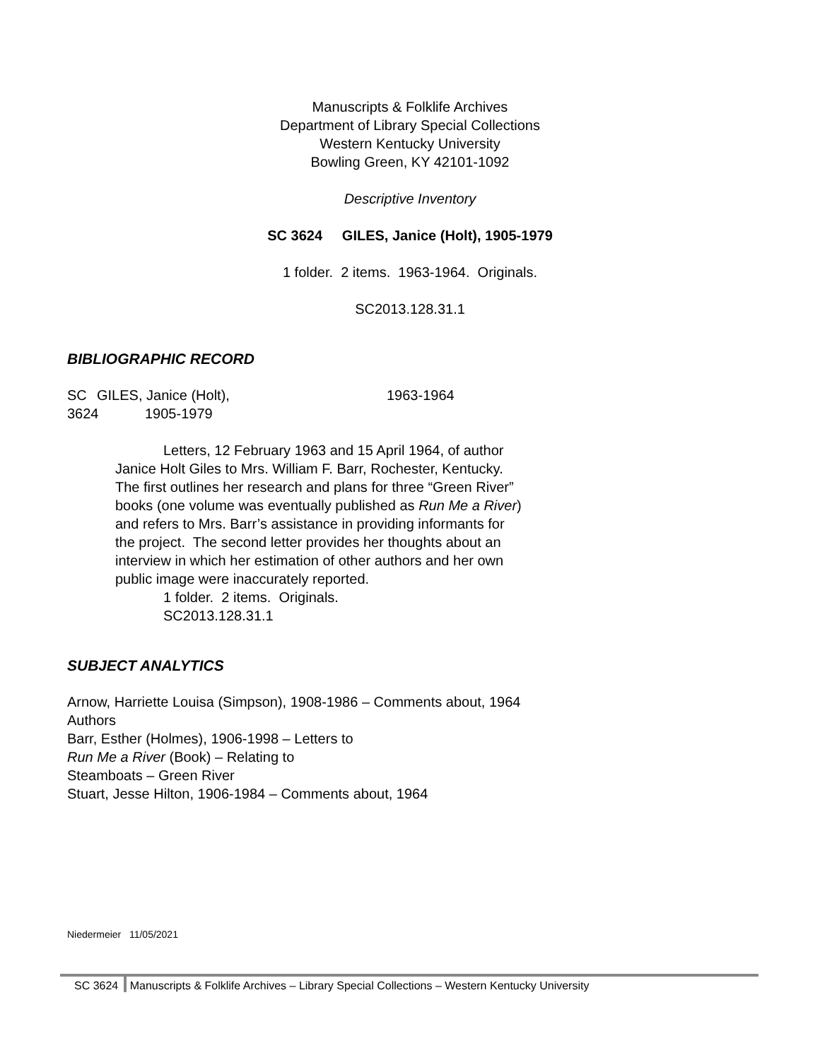Manuscripts & Folklife Archives
Department of Library Special Collections
Western Kentucky University
Bowling Green, KY 42101-1092
Descriptive Inventory
SC 3624 GILES, Janice (Holt), 1905-1979
1 folder. 2 items. 1963-1964. Originals.
SC2013.128.31.1
BIBLIOGRAPHIC RECORD
SC
3624
GILES, Janice (Holt),
1905-1979
1963-1964
Letters, 12 February 1963 and 15 April 1964, of author Janice Holt Giles to Mrs. William F. Barr, Rochester, Kentucky. The first outlines her research and plans for three “Green River” books (one volume was eventually published as Run Me a River) and refers to Mrs. Barr’s assistance in providing informants for the project. The second letter provides her thoughts about an interview in which her estimation of other authors and her own public image were inaccurately reported.
1 folder. 2 items. Originals.
SC2013.128.31.1
SUBJECT ANALYTICS
Arnow, Harriette Louisa (Simpson), 1908-1986 – Comments about, 1964
Authors
Barr, Esther (Holmes), 1906-1998 – Letters to
Run Me a River (Book) – Relating to
Steamboats – Green River
Stuart, Jesse Hilton, 1906-1984 – Comments about, 1964
Niedermeier 11/05/2021
SC 3624 Manuscripts & Folklife Archives – Library Special Collections – Western Kentucky University